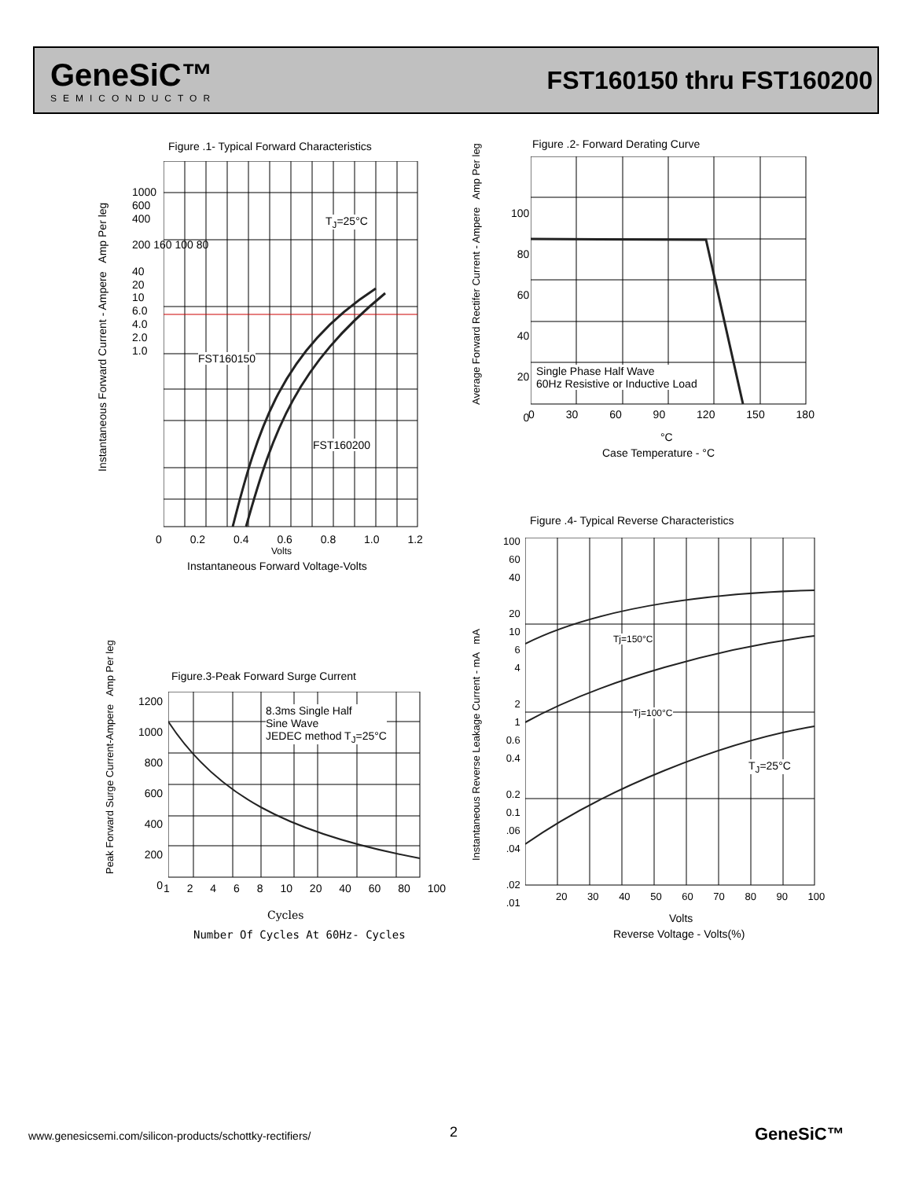GeneSiC™
SEMICONDUCTOR
FST160150 thru FST160200
Figure .1- Typical Forward Characteristics
T<sub>J</sub>=25°C
FST160150
FST160200
1000
600
400
200 160 100 80
40
20
10
6.0
4.0
2.0
1.0
0 0.2 0.4 0.6 0.8 1.0 1.2
Volts
Instantaneous Forward Voltage-Volts
Instantaneous Forward Current - Ampere Amp Per leg
Figure .2- Forward Derating Curve
Single Phase Half Wave
60Hz Resistive or Inductive Load
100
80
60
40
20
0
0 30 60 90 120 150 180
°C
Case Temperature - °C
Average Forward Rectifer Current - Ampere Amp Per leg
Figure.3-Peak Forward Surge Current
8.3ms Single Half
Sine Wave
JEDEC method T<sub>J</sub>=25°C
1200
1000
800
600
400
200
0
1 2 4 6 8 10 20 40 60 80 100
Cycles
Number Of Cycles At 60Hz- Cycles
Peak Forward Surge Current-Ampere Amp Per leg
Figure .4- Typical Reverse Characteristics
Tj=150°C
Tj=100°C
T<sub>J</sub>=25°C
100
60
40
20
10
6
4
2
1
0.6
0.4
0.2
0.1
.06
.04
.02
.01
20 30 40 50 60 70 80 90 100
Volts
Reverse Voltage - Volts(%)
Instantaneous Reverse Leakage Current - mA mA
www.genesicsemi.com/silicon-products/schottky-rectifiers/
2 GeneSiC™